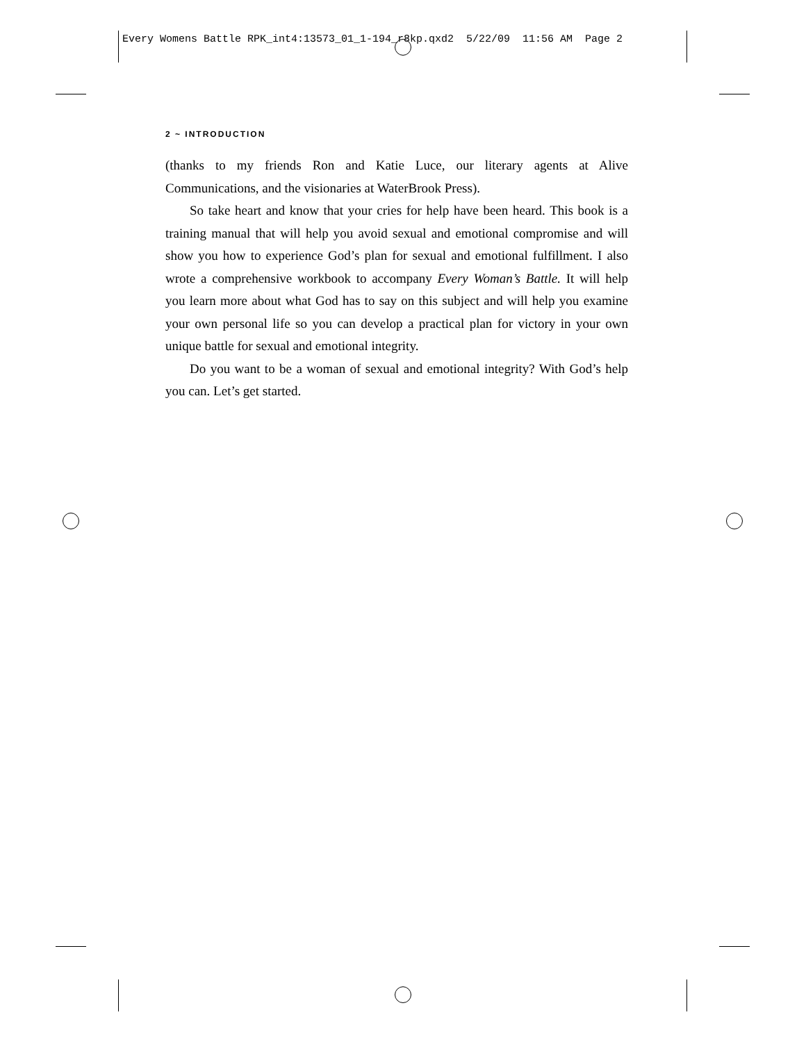Every Womens Battle RPK_int4:13573_01_1-194_r8kp.qxd2 5/22/09 11:56 AM Page 2
2 ~ INTRODUCTION
(thanks to my friends Ron and Katie Luce, our literary agents at Alive Communications, and the visionaries at WaterBrook Press).
So take heart and know that your cries for help have been heard. This book is a training manual that will help you avoid sexual and emotional compromise and will show you how to experience God’s plan for sexual and emotional fulfillment. I also wrote a comprehensive workbook to accompany Every Woman’s Battle. It will help you learn more about what God has to say on this subject and will help you examine your own personal life so you can develop a practical plan for victory in your own unique battle for sexual and emotional integrity.
Do you want to be a woman of sexual and emotional integrity? With God’s help you can. Let’s get started.